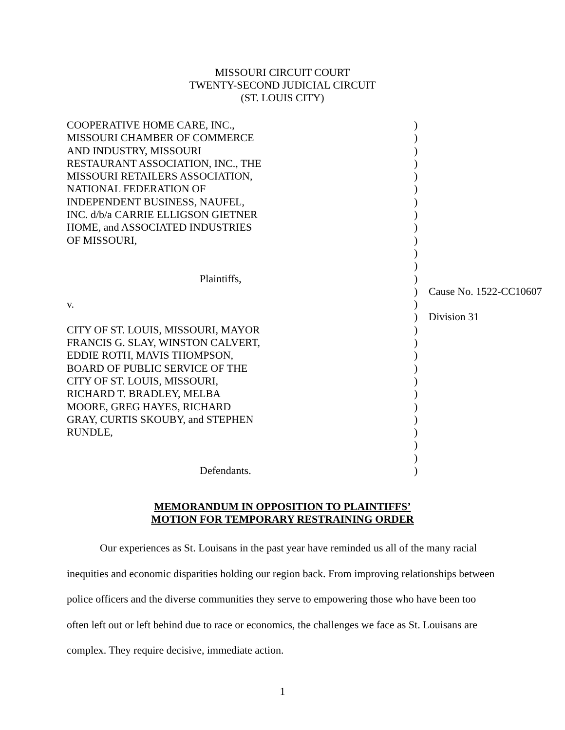MISSOURI CIRCUIT COURT
TWENTY-SECOND JUDICIAL CIRCUIT
(ST. LOUIS CITY)
| COOPERATIVE HOME CARE, INC., | ) | |
| MISSOURI CHAMBER OF COMMERCE | ) | |
| AND INDUSTRY, MISSOURI | ) | |
| RESTAURANT ASSOCIATION, INC., THE | ) | |
| MISSOURI RETAILERS ASSOCIATION, | ) | |
| NATIONAL FEDERATION OF | ) | |
| INDEPENDENT BUSINESS, NAUFEL, | ) | |
| INC. d/b/a CARRIE ELLIGSON GIETNER | ) | |
| HOME, and ASSOCIATED INDUSTRIES | ) | |
| OF MISSOURI, | ) | |
| | ) | |
| | ) | |
| Plaintiffs, | ) | |
| | ) | Cause No. 1522-CC10607 |
| v. | ) | |
| | ) | Division 31 |
| CITY OF ST. LOUIS, MISSOURI, MAYOR | ) | |
| FRANCIS G. SLAY, WINSTON CALVERT, | ) | |
| EDDIE ROTH, MAVIS THOMPSON, | ) | |
| BOARD OF PUBLIC SERVICE OF THE | ) | |
| CITY OF ST. LOUIS, MISSOURI, | ) | |
| RICHARD T. BRADLEY, MELBA | ) | |
| MOORE, GREG HAYES, RICHARD | ) | |
| GRAY, CURTIS SKOUBY, and STEPHEN | ) | |
| RUNDLE, | ) | |
| | ) | |
| | ) | |
| Defendants. | ) | |
MEMORANDUM IN OPPOSITION TO PLAINTIFFS’
MOTION FOR TEMPORARY RESTRAINING ORDER
Our experiences as St. Louisans in the past year have reminded us all of the many racial inequities and economic disparities holding our region back. From improving relationships between police officers and the diverse communities they serve to empowering those who have been too often left out or left behind due to race or economics, the challenges we face as St. Louisans are complex. They require decisive, immediate action.
1